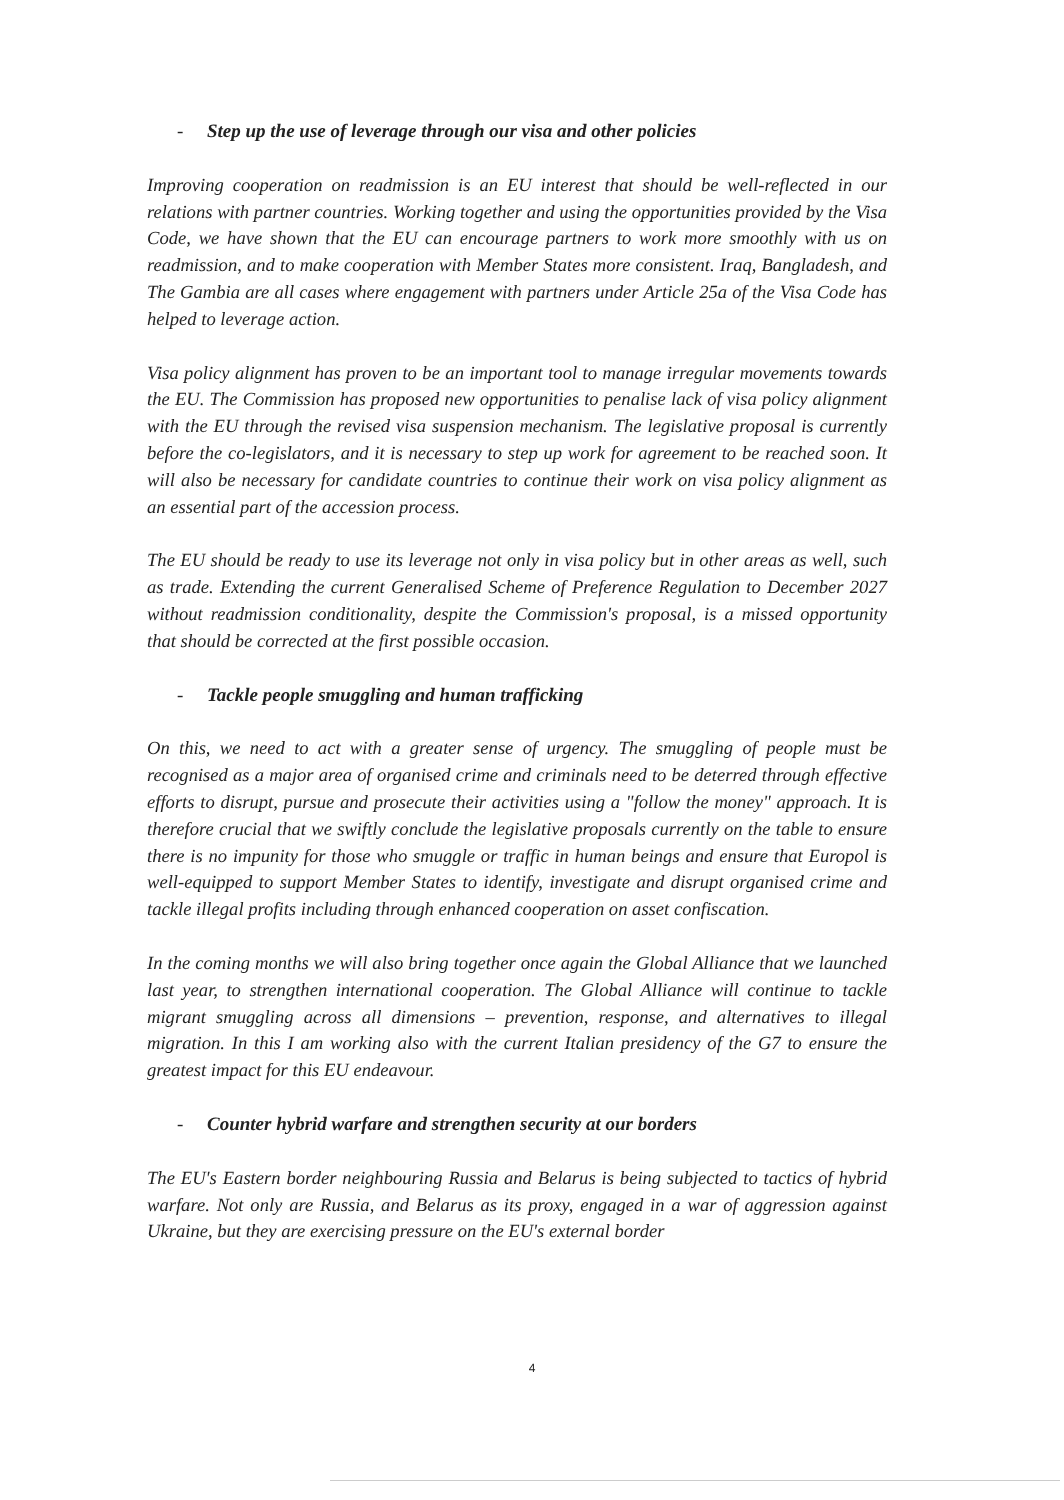- Step up the use of leverage through our visa and other policies
Improving cooperation on readmission is an EU interest that should be well-reflected in our relations with partner countries. Working together and using the opportunities provided by the Visa Code, we have shown that the EU can encourage partners to work more smoothly with us on readmission, and to make cooperation with Member States more consistent. Iraq, Bangladesh, and The Gambia are all cases where engagement with partners under Article 25a of the Visa Code has helped to leverage action.
Visa policy alignment has proven to be an important tool to manage irregular movements towards the EU. The Commission has proposed new opportunities to penalise lack of visa policy alignment with the EU through the revised visa suspension mechanism. The legislative proposal is currently before the co-legislators, and it is necessary to step up work for agreement to be reached soon. It will also be necessary for candidate countries to continue their work on visa policy alignment as an essential part of the accession process.
The EU should be ready to use its leverage not only in visa policy but in other areas as well, such as trade. Extending the current Generalised Scheme of Preference Regulation to December 2027 without readmission conditionality, despite the Commission's proposal, is a missed opportunity that should be corrected at the first possible occasion.
- Tackle people smuggling and human trafficking
On this, we need to act with a greater sense of urgency. The smuggling of people must be recognised as a major area of organised crime and criminals need to be deterred through effective efforts to disrupt, pursue and prosecute their activities using a "follow the money" approach. It is therefore crucial that we swiftly conclude the legislative proposals currently on the table to ensure there is no impunity for those who smuggle or traffic in human beings and ensure that Europol is well-equipped to support Member States to identify, investigate and disrupt organised crime and tackle illegal profits including through enhanced cooperation on asset confiscation.
In the coming months we will also bring together once again the Global Alliance that we launched last year, to strengthen international cooperation. The Global Alliance will continue to tackle migrant smuggling across all dimensions – prevention, response, and alternatives to illegal migration. In this I am working also with the current Italian presidency of the G7 to ensure the greatest impact for this EU endeavour.
- Counter hybrid warfare and strengthen security at our borders
The EU's Eastern border neighbouring Russia and Belarus is being subjected to tactics of hybrid warfare. Not only are Russia, and Belarus as its proxy, engaged in a war of aggression against Ukraine, but they are exercising pressure on the EU's external border
4